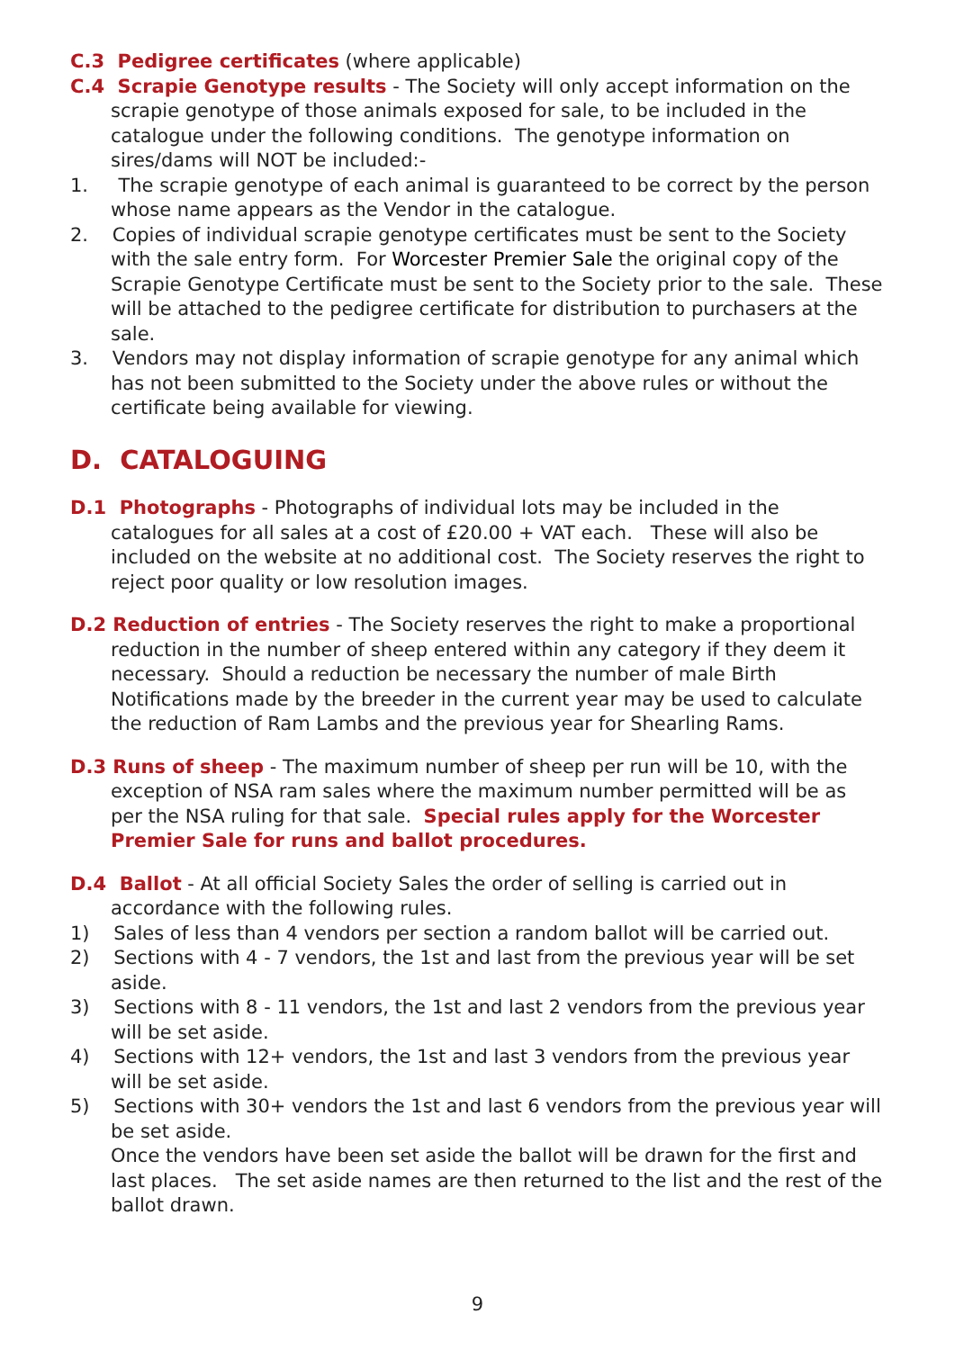C.3 Pedigree certificates (where applicable)
C.4 Scrapie Genotype results - The Society will only accept information on the scrapie genotype of those animals exposed for sale, to be included in the catalogue under the following conditions. The genotype information on sires/dams will NOT be included:-
1. The scrapie genotype of each animal is guaranteed to be correct by the person whose name appears as the Vendor in the catalogue.
2. Copies of individual scrapie genotype certificates must be sent to the Society with the sale entry form. For Worcester Premier Sale the original copy of the Scrapie Genotype Certificate must be sent to the Society prior to the sale. These will be attached to the pedigree certificate for distribution to purchasers at the sale.
3. Vendors may not display information of scrapie genotype for any animal which has not been submitted to the Society under the above rules or without the certificate being available for viewing.
D. CATALOGUING
D.1 Photographs - Photographs of individual lots may be included in the catalogues for all sales at a cost of £20.00 + VAT each. These will also be included on the website at no additional cost. The Society reserves the right to reject poor quality or low resolution images.
D.2 Reduction of entries - The Society reserves the right to make a proportional reduction in the number of sheep entered within any category if they deem it necessary. Should a reduction be necessary the number of male Birth Notifications made by the breeder in the current year may be used to calculate the reduction of Ram Lambs and the previous year for Shearling Rams.
D.3 Runs of sheep - The maximum number of sheep per run will be 10, with the exception of NSA ram sales where the maximum number permitted will be as per the NSA ruling for that sale. Special rules apply for the Worcester Premier Sale for runs and ballot procedures.
D.4 Ballot - At all official Society Sales the order of selling is carried out in accordance with the following rules.
1) Sales of less than 4 vendors per section a random ballot will be carried out.
2) Sections with 4 - 7 vendors, the 1st and last from the previous year will be set aside.
3) Sections with 8 - 11 vendors, the 1st and last 2 vendors from the previous year will be set aside.
4) Sections with 12+ vendors, the 1st and last 3 vendors from the previous year will be set aside.
5) Sections with 30+ vendors the 1st and last 6 vendors from the previous year will be set aside.
Once the vendors have been set aside the ballot will be drawn for the first and last places. The set aside names are then returned to the list and the rest of the ballot drawn.
9